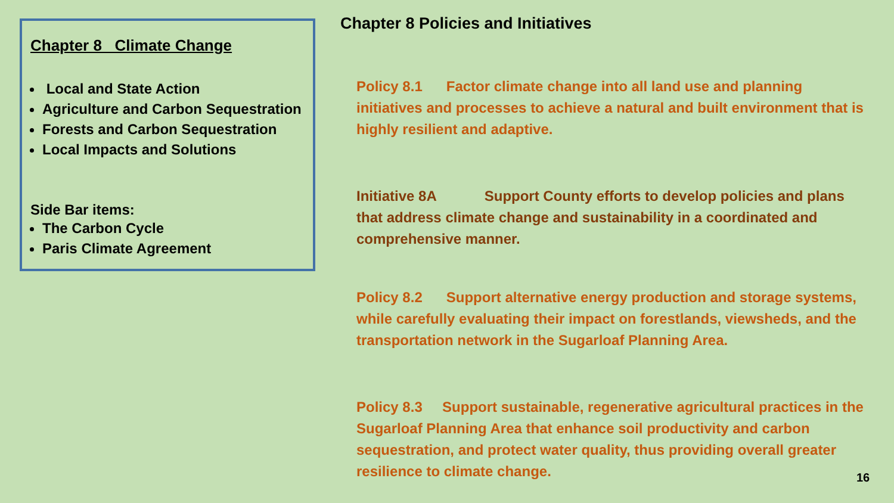Chapter 8 Climate Change
Local and State Action
Agriculture and Carbon Sequestration
Forests and Carbon Sequestration
Local Impacts and Solutions
Side Bar items:
The Carbon Cycle
Paris Climate Agreement
Chapter 8 Policies and Initiatives
Policy 8.1 Factor climate change into all land use and planning initiatives and processes to achieve a natural and built environment that is highly resilient and adaptive.
Initiative 8A Support County efforts to develop policies and plans that address climate change and sustainability in a coordinated and comprehensive manner.
Policy 8.2 Support alternative energy production and storage systems, while carefully evaluating their impact on forestlands, viewsheds, and the transportation network in the Sugarloaf Planning Area.
Policy 8.3 Support sustainable, regenerative agricultural practices in the Sugarloaf Planning Area that enhance soil productivity and carbon sequestration, and protect water quality, thus providing overall greater resilience to climate change.
16